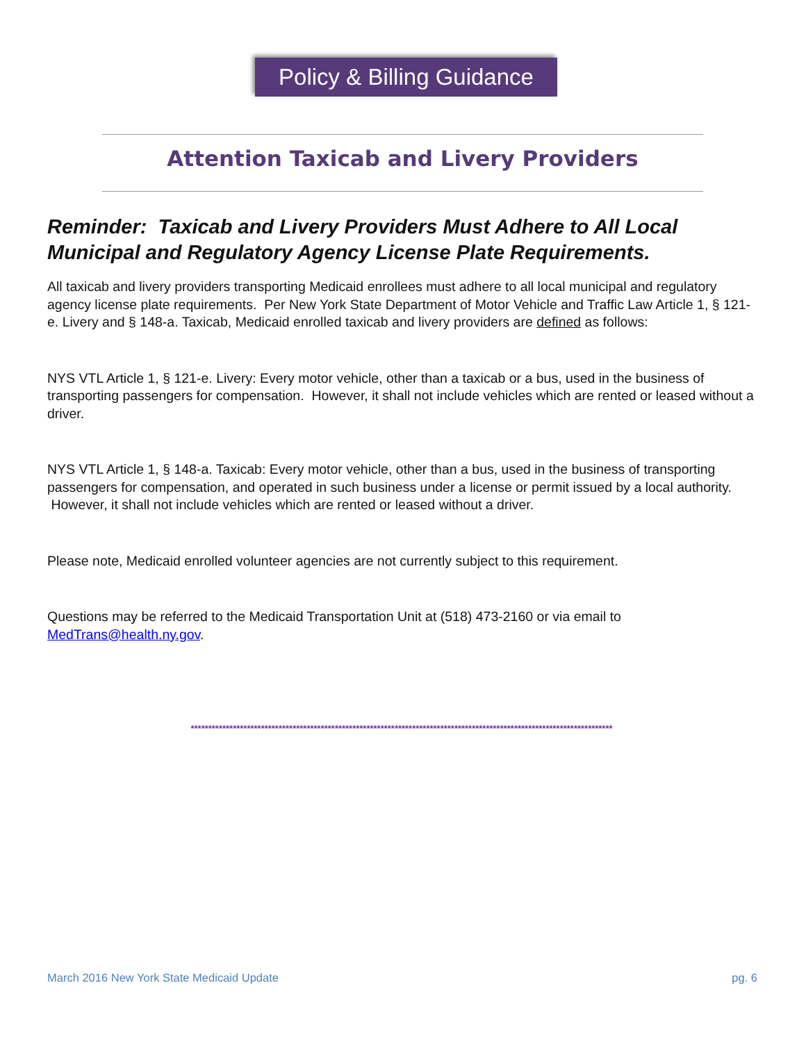Policy & Billing Guidance
Attention Taxicab and Livery Providers
Reminder: Taxicab and Livery Providers Must Adhere to All Local Municipal and Regulatory Agency License Plate Requirements.
All taxicab and livery providers transporting Medicaid enrollees must adhere to all local municipal and regulatory agency license plate requirements. Per New York State Department of Motor Vehicle and Traffic Law Article 1, § 121-e. Livery and § 148-a. Taxicab, Medicaid enrolled taxicab and livery providers are defined as follows:
NYS VTL Article 1, § 121-e. Livery: Every motor vehicle, other than a taxicab or a bus, used in the business of transporting passengers for compensation. However, it shall not include vehicles which are rented or leased without a driver.
NYS VTL Article 1, § 148-a. Taxicab: Every motor vehicle, other than a bus, used in the business of transporting passengers for compensation, and operated in such business under a license or permit issued by a local authority. However, it shall not include vehicles which are rented or leased without a driver.
Please note, Medicaid enrolled volunteer agencies are not currently subject to this requirement.
Questions may be referred to the Medicaid Transportation Unit at (518) 473-2160 or via email to MedTrans@health.ny.gov.
************************************************************************************************************************
March 2016 New York State Medicaid Update pg. 6